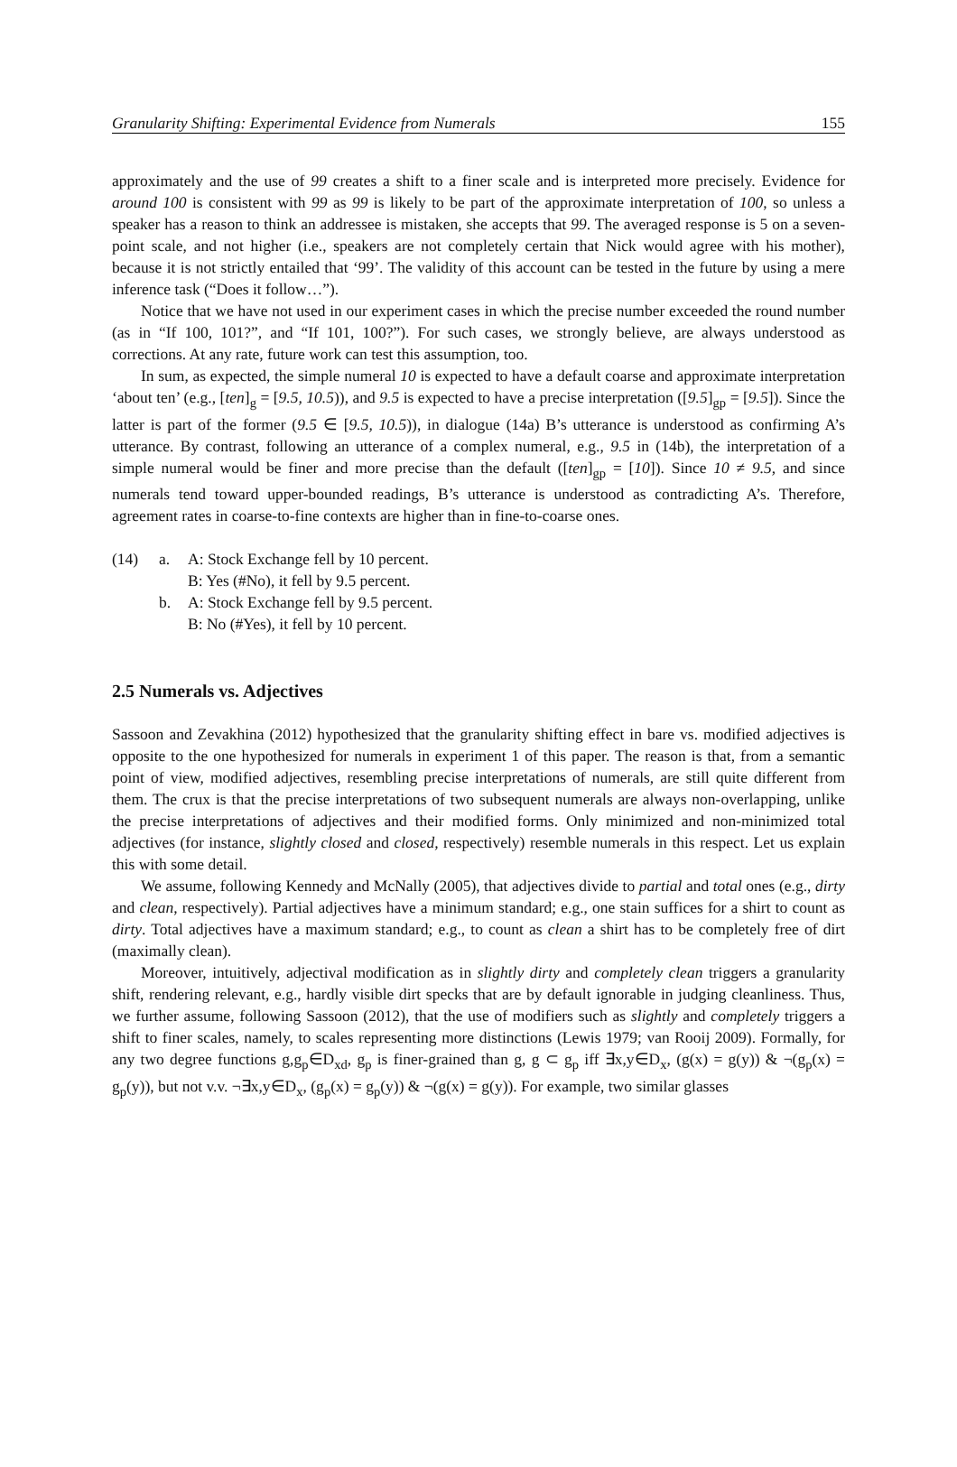Granularity Shifting: Experimental Evidence from Numerals 155
approximately and the use of 99 creates a shift to a finer scale and is interpreted more precisely. Evidence for around 100 is consistent with 99 as 99 is likely to be part of the approximate interpretation of 100, so unless a speaker has a reason to think an addressee is mistaken, she accepts that 99. The averaged response is 5 on a seven-point scale, and not higher (i.e., speakers are not completely certain that Nick would agree with his mother), because it is not strictly entailed that ‘99’. The validity of this account can be tested in the future by using a mere inference task (“Does it follow…”).
Notice that we have not used in our experiment cases in which the precise number exceeded the round number (as in “If 100, 101?”, and “If 101, 100?”). For such cases, we strongly believe, are always understood as corrections. At any rate, future work can test this assumption, too.
In sum, as expected, the simple numeral 10 is expected to have a default coarse and approximate interpretation ‘about ten’ (e.g., [ten]<sub>g</sub> = [9.5, 10.5)), and 9.5 is expected to have a precise interpretation ([9.5]<sub>gp</sub> = [9.5]). Since the latter is part of the former (9.5 ∈ [9.5, 10.5)), in dialogue (14a) B’s utterance is understood as confirming A’s utterance. By contrast, following an utterance of a complex numeral, e.g., 9.5 in (14b), the interpretation of a simple numeral would be finer and more precise than the default ([ten]<sub>gp</sub> = [10]). Since 10 ≠ 9.5, and since numerals tend toward upper-bounded readings, B’s utterance is understood as contradicting A’s. Therefore, agreement rates in coarse-to-fine contexts are higher than in fine-to-coarse ones.
(14) a. A: Stock Exchange fell by 10 percent.
B: Yes (#No), it fell by 9.5 percent.
b. A: Stock Exchange fell by 9.5 percent.
B: No (#Yes), it fell by 10 percent.
2.5 Numerals vs. Adjectives
Sassoon and Zevakhina (2012) hypothesized that the granularity shifting effect in bare vs. modified adjectives is opposite to the one hypothesized for numerals in experiment 1 of this paper. The reason is that, from a semantic point of view, modified adjectives, resembling precise interpretations of numerals, are still quite different from them. The crux is that the precise interpretations of two subsequent numerals are always non-overlapping, unlike the precise interpretations of adjectives and their modified forms. Only minimized and non-minimized total adjectives (for instance, slightly closed and closed, respectively) resemble numerals in this respect. Let us explain this with some detail.
We assume, following Kennedy and McNally (2005), that adjectives divide to partial and total ones (e.g., dirty and clean, respectively). Partial adjectives have a minimum standard; e.g., one stain suffices for a shirt to count as dirty. Total adjectives have a maximum standard; e.g., to count as clean a shirt has to be completely free of dirt (maximally clean).
Moreover, intuitively, adjectival modification as in slightly dirty and completely clean triggers a granularity shift, rendering relevant, e.g., hardly visible dirt specks that are by default ignorable in judging cleanliness. Thus, we further assume, following Sassoon (2012), that the use of modifiers such as slightly and completely triggers a shift to finer scales, namely, to scales representing more distinctions (Lewis 1979; van Rooij 2009). Formally, for any two degree functions g,g<sub>p</sub>∈D<sub>xd</sub>, g<sub>p</sub> is finer-grained than g, g ⊂ g<sub>p</sub> iff ∃x,y∈D<sub>x</sub>, (g(x) = g(y)) & ¬(g<sub>p</sub>(x) = g<sub>p</sub>(y)), but not v.v. ¬∃x,y∈D<sub>x</sub>, (g<sub>p</sub>(x) = g<sub>p</sub>(y)) & ¬(g(x) = g(y)). For example, two similar glasses